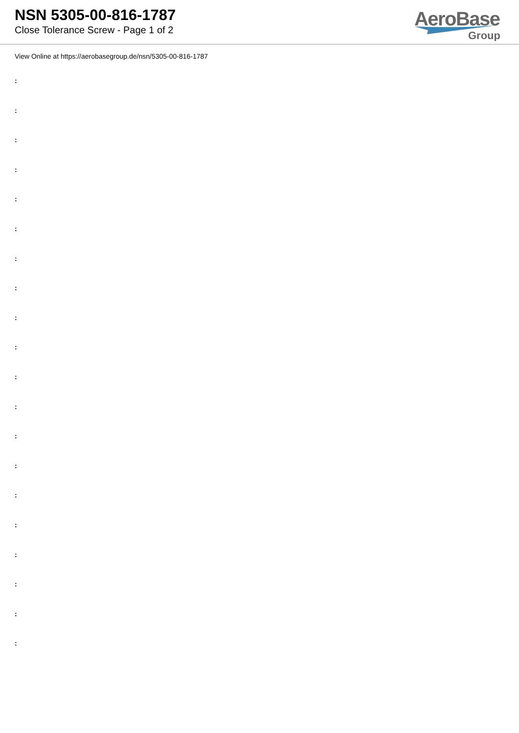NSN 5305-00-816-1787
Close Tolerance Screw - Page 1 of 2
AeroBase
Group
View Online at https://aerobasegroup.de/nsn/5305-00-816-1787
:
:
:
:
:
:
:
:
:
:
:
:
:
:
:
:
:
:
:
: